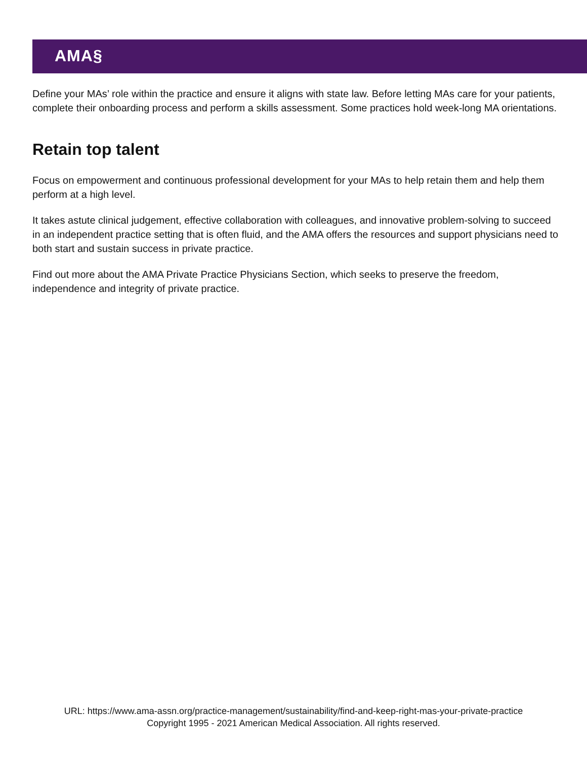AMA§
Define your MAs’ role within the practice and ensure it aligns with state law. Before letting MAs care for your patients, complete their onboarding process and perform a skills assessment. Some practices hold week-long MA orientations.
Retain top talent
Focus on empowerment and continuous professional development for your MAs to help retain them and help them perform at a high level.
It takes astute clinical judgement, effective collaboration with colleagues, and innovative problem-solving to succeed in an independent practice setting that is often fluid, and the AMA offers the resources and support physicians need to both start and sustain success in private practice.
Find out more about the AMA Private Practice Physicians Section, which seeks to preserve the freedom, independence and integrity of private practice.
URL: https://www.ama-assn.org/practice-management/sustainability/find-and-keep-right-mas-your-private-practice
Copyright 1995 - 2021 American Medical Association. All rights reserved.